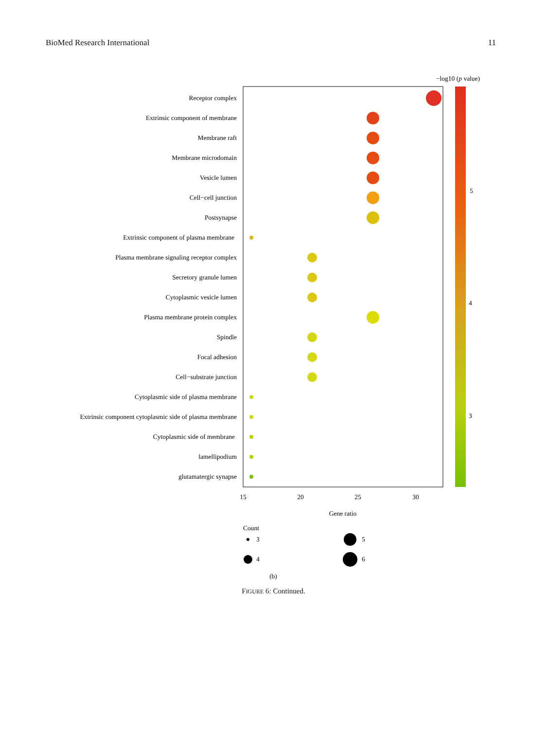BioMed Research International 11
−log10 (p value)
5
4
3
Receptor complex
Extrinsic component of membrane
Membrane raft
Membrane microdomain
Vesicle lumen
Cell−cell junction
Postsynapse
Extrinsic component of plasma membrane
Plasma membrane signaling receptor complex
Secretory granule lumen
Cytoplasmic vesicle lumen
Plasma membrane protein complex
Spindle
Focal adhesion
Cell−substrate junction
Cytoplasmic side of plasma membrane
Extrinsic component cytoplasmic side of plasma membrane
Cytoplasmic side of membrane
lamellipodium
glutamatergic synapse
15
20
25
30
Gene ratio
Count
3
5
4
6
(b)
FIGURE 6: Continued.